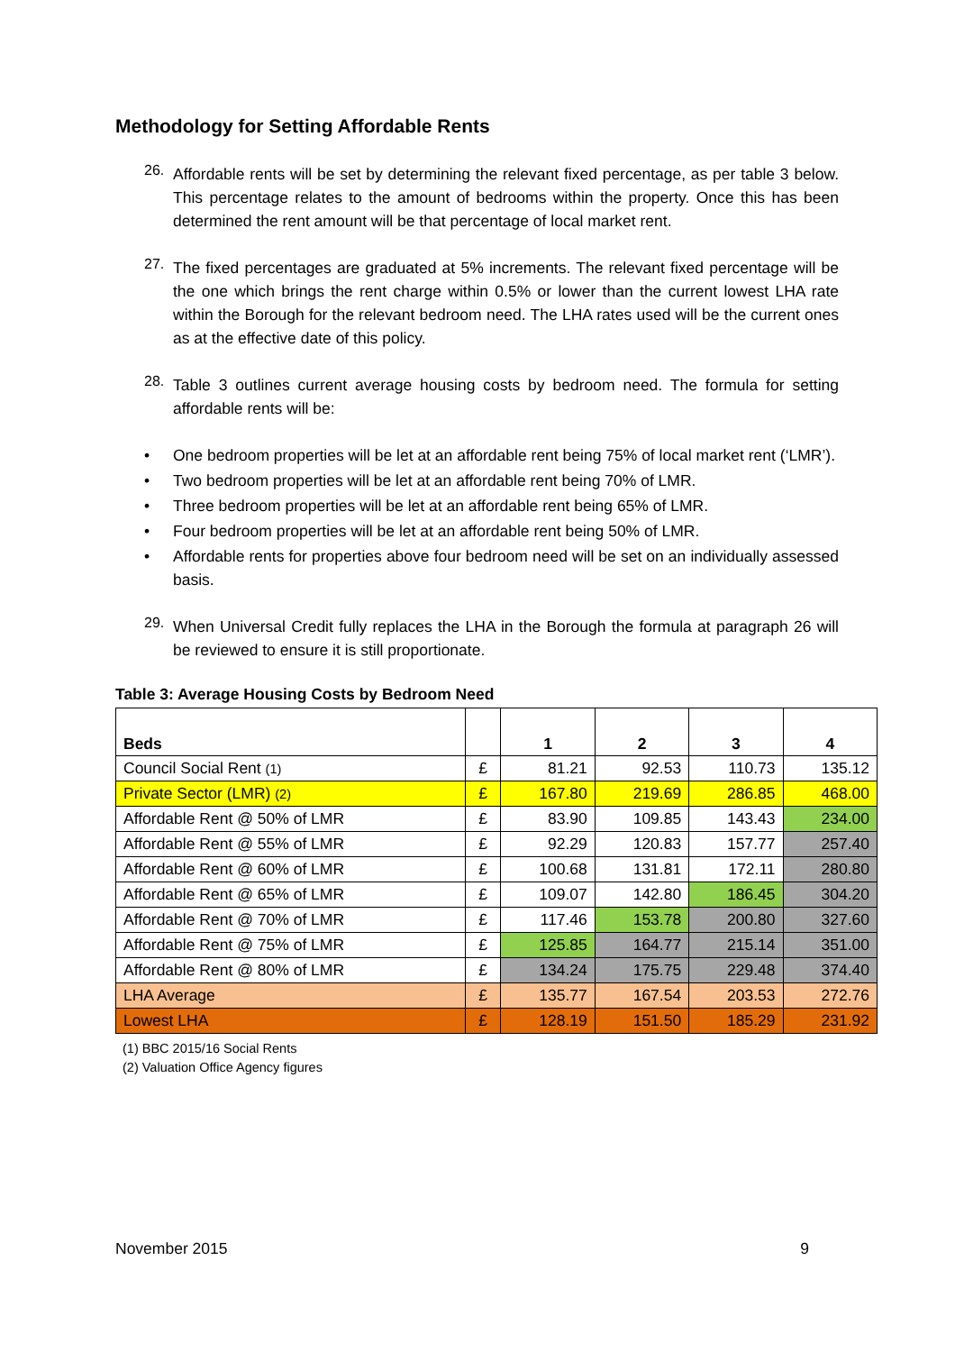Methodology for Setting Affordable Rents
26.
Affordable rents will be set by determining the relevant fixed percentage, as per table 3 below. This percentage relates to the amount of bedrooms within the property. Once this has been determined the rent amount will be that percentage of local market rent.
27.
The fixed percentages are graduated at 5% increments. The relevant fixed percentage will be the one which brings the rent charge within 0.5% or lower than the current lowest LHA rate within the Borough for the relevant bedroom need. The LHA rates used will be the current ones as at the effective date of this policy.
28.
Table 3 outlines current average housing costs by bedroom need. The formula for setting affordable rents will be:
•
One bedroom properties will be let at an affordable rent being 75% of local market rent (‘LMR’).
•
Two bedroom properties will be let at an affordable rent being 70% of LMR.
•
Three bedroom properties will be let at an affordable rent being 65% of LMR.
•
Four bedroom properties will be let at an affordable rent being 50% of LMR.
•
Affordable rents for properties above four bedroom need will be set on an individually assessed basis.
29.
When Universal Credit fully replaces the LHA in the Borough the formula at paragraph 26 will be reviewed to ensure it is still proportionate.
Table 3: Average Housing Costs by Bedroom Need
| Beds | | 1 | 2 | 3 | 4 |
| --- | --- | --- | --- | --- | --- |
| Council Social Rent (1) | £ | 81.21 | 92.53 | 110.73 | 135.12 |
| Private Sector (LMR) (2) | £ | 167.80 | 219.69 | 286.85 | 468.00 |
| Affordable Rent @ 50% of LMR | £ | 83.90 | 109.85 | 143.43 | 234.00 |
| Affordable Rent @ 55% of LMR | £ | 92.29 | 120.83 | 157.77 | 257.40 |
| Affordable Rent @ 60% of LMR | £ | 100.68 | 131.81 | 172.11 | 280.80 |
| Affordable Rent @ 65% of LMR | £ | 109.07 | 142.80 | 186.45 | 304.20 |
| Affordable Rent @ 70% of LMR | £ | 117.46 | 153.78 | 200.80 | 327.60 |
| Affordable Rent @ 75% of LMR | £ | 125.85 | 164.77 | 215.14 | 351.00 |
| Affordable Rent @ 80% of LMR | £ | 134.24 | 175.75 | 229.48 | 374.40 |
| LHA Average | £ | 135.77 | 167.54 | 203.53 | 272.76 |
| Lowest LHA | £ | 128.19 | 151.50 | 185.29 | 231.92 |
(1) BBC 2015/16 Social Rents
(2) Valuation Office Agency figures
November 2015 9